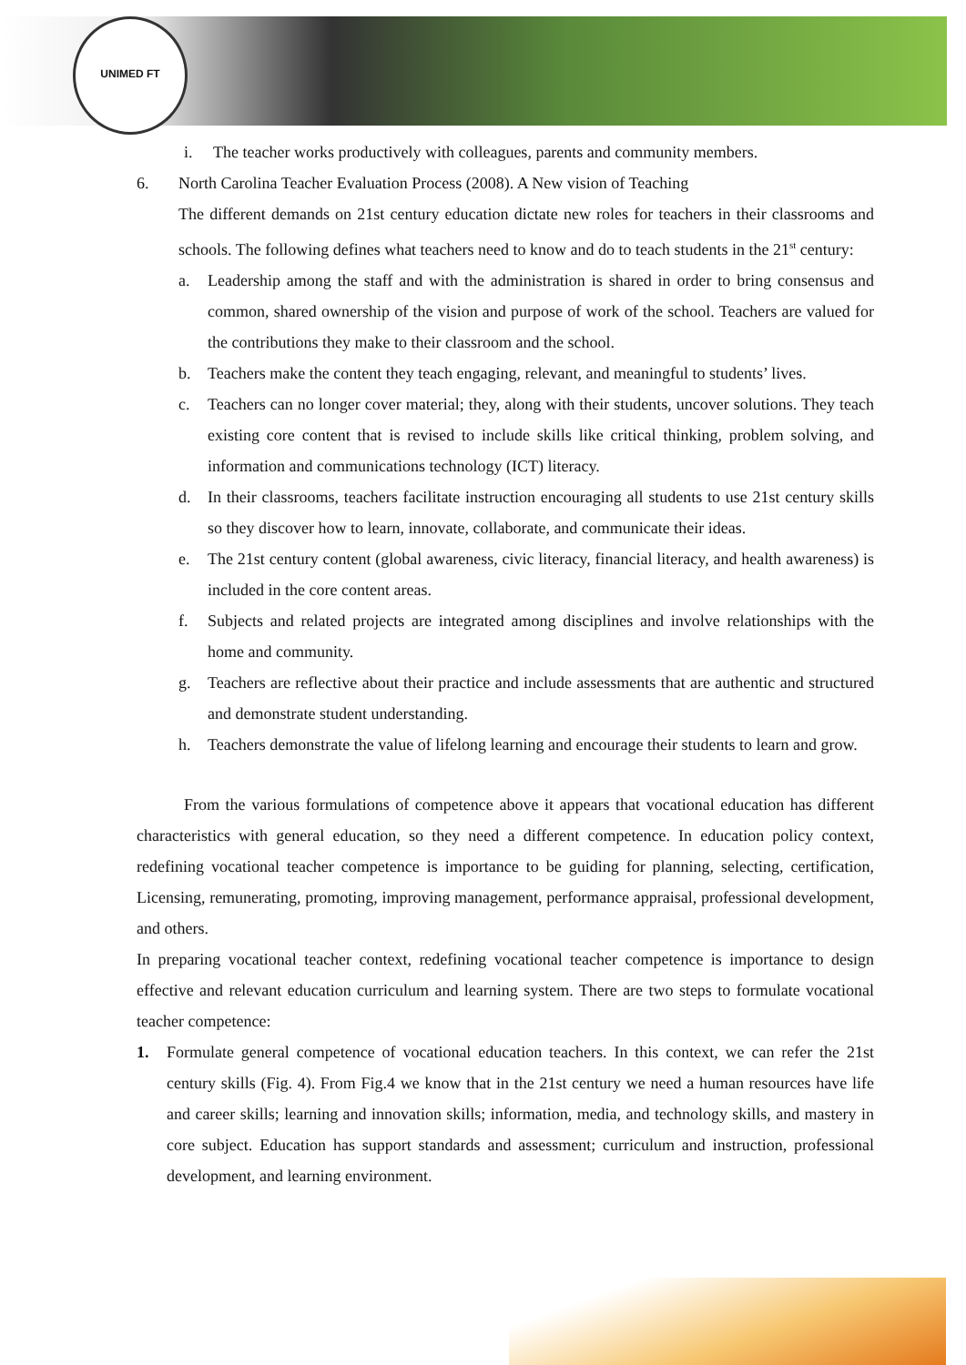UNIMED FT
i. The teacher works productively with colleagues, parents and community members.
6. North Carolina Teacher Evaluation Process (2008). A New vision of Teaching
The different demands on 21st century education dictate new roles for teachers in their classrooms and schools. The following defines what teachers need to know and do to teach students in the 21<sup>st</sup> century:
a. Leadership among the staff and with the administration is shared in order to bring consensus and common, shared ownership of the vision and purpose of work of the school. Teachers are valued for the contributions they make to their classroom and the school.
b. Teachers make the content they teach engaging, relevant, and meaningful to students’ lives.
c. Teachers can no longer cover material; they, along with their students, uncover solutions. They teach existing core content that is revised to include skills like critical thinking, problem solving, and information and communications technology (ICT) literacy.
d. In their classrooms, teachers facilitate instruction encouraging all students to use 21st century skills so they discover how to learn, innovate, collaborate, and communicate their ideas.
e. The 21st century content (global awareness, civic literacy, financial literacy, and health awareness) is included in the core content areas.
f. Subjects and related projects are integrated among disciplines and involve relationships with the home and community.
g. Teachers are reflective about their practice and include assessments that are authentic and structured and demonstrate student understanding.
h. Teachers demonstrate the value of lifelong learning and encourage their students to learn and grow.
From the various formulations of competence above it appears that vocational education has different characteristics with general education, so they need a different competence. In education policy context, redefining vocational teacher competence is importance to be guiding for planning, selecting, certification, Licensing, remunerating, promoting, improving management, performance appraisal, professional development, and others.
In preparing vocational teacher context, redefining vocational teacher competence is importance to design effective and relevant education curriculum and learning system. There are two steps to formulate vocational teacher competence:
1. Formulate general competence of vocational education teachers. In this context, we can refer the 21st century skills (Fig. 4). From Fig.4 we know that in the 21st century we need a human resources have life and career skills; learning and innovation skills; information, media, and technology skills, and mastery in core subject. Education has support standards and assessment; curriculum and instruction, professional development, and learning environment.